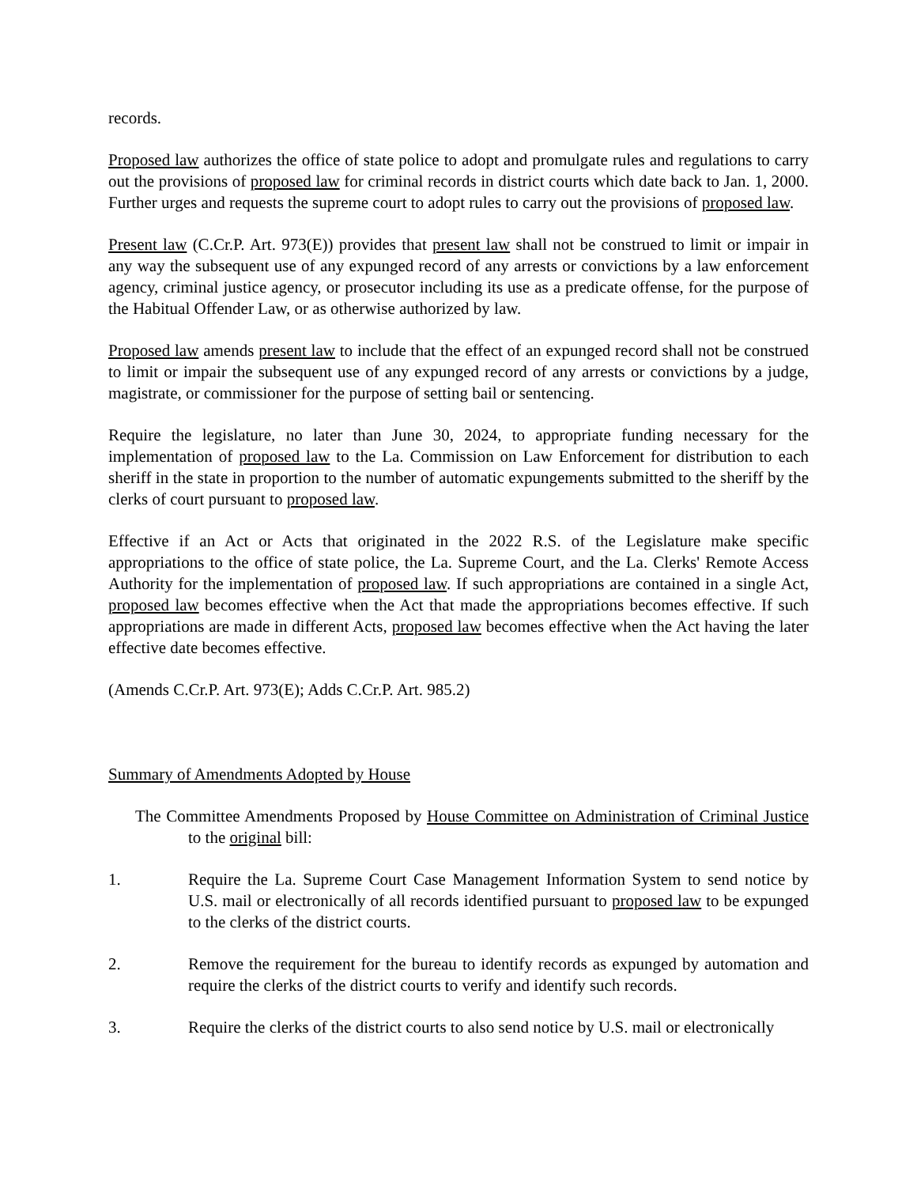records.
Proposed law authorizes the office of state police to adopt and promulgate rules and regulations to carry out the provisions of proposed law for criminal records in district courts which date back to Jan. 1, 2000. Further urges and requests the supreme court to adopt rules to carry out the provisions of proposed law.
Present law (C.Cr.P. Art. 973(E)) provides that present law shall not be construed to limit or impair in any way the subsequent use of any expunged record of any arrests or convictions by a law enforcement agency, criminal justice agency, or prosecutor including its use as a predicate offense, for the purpose of the Habitual Offender Law, or as otherwise authorized by law.
Proposed law amends present law to include that the effect of an expunged record shall not be construed to limit or impair the subsequent use of any expunged record of any arrests or convictions by a judge, magistrate, or commissioner for the purpose of setting bail or sentencing.
Require the legislature, no later than June 30, 2024, to appropriate funding necessary for the implementation of proposed law to the La. Commission on Law Enforcement for distribution to each sheriff in the state in proportion to the number of automatic expungements submitted to the sheriff by the clerks of court pursuant to proposed law.
Effective if an Act or Acts that originated in the 2022 R.S. of the Legislature make specific appropriations to the office of state police, the La. Supreme Court, and the La. Clerks' Remote Access Authority for the implementation of proposed law. If such appropriations are contained in a single Act, proposed law becomes effective when the Act that made the appropriations becomes effective. If such appropriations are made in different Acts, proposed law becomes effective when the Act having the later effective date becomes effective.
(Amends C.Cr.P. Art. 973(E); Adds C.Cr.P. Art. 985.2)
Summary of Amendments Adopted by House
The Committee Amendments Proposed by House Committee on Administration of Criminal Justice to the original bill:
1. Require the La. Supreme Court Case Management Information System to send notice by U.S. mail or electronically of all records identified pursuant to proposed law to be expunged to the clerks of the district courts.
2. Remove the requirement for the bureau to identify records as expunged by automation and require the clerks of the district courts to verify and identify such records.
3. Require the clerks of the district courts to also send notice by U.S. mail or electronically